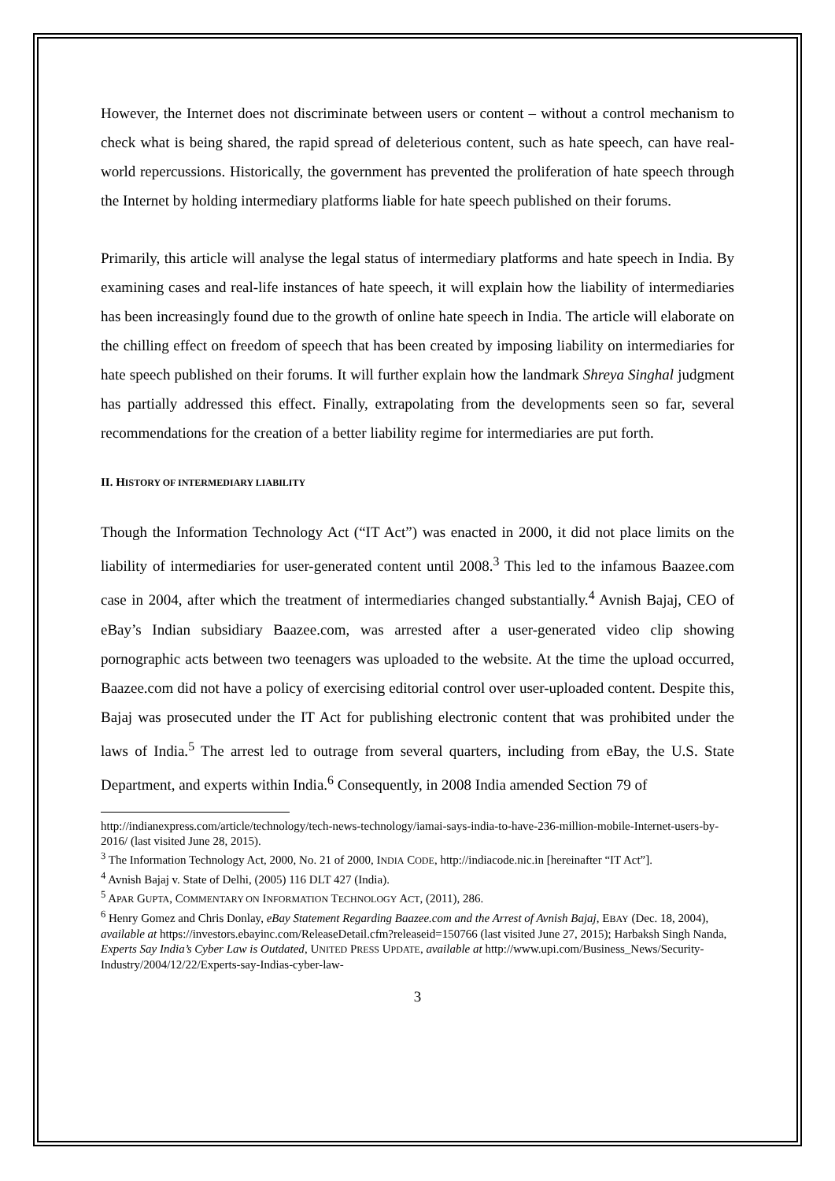However, the Internet does not discriminate between users or content – without a control mechanism to check what is being shared, the rapid spread of deleterious content, such as hate speech, can have real-world repercussions. Historically, the government has prevented the proliferation of hate speech through the Internet by holding intermediary platforms liable for hate speech published on their forums.
Primarily, this article will analyse the legal status of intermediary platforms and hate speech in India. By examining cases and real-life instances of hate speech, it will explain how the liability of intermediaries has been increasingly found due to the growth of online hate speech in India. The article will elaborate on the chilling effect on freedom of speech that has been created by imposing liability on intermediaries for hate speech published on their forums. It will further explain how the landmark Shreya Singhal judgment has partially addressed this effect. Finally, extrapolating from the developments seen so far, several recommendations for the creation of a better liability regime for intermediaries are put forth.
II. HISTORY OF INTERMEDIARY LIABILITY
Though the Information Technology Act (“IT Act”) was enacted in 2000, it did not place limits on the liability of intermediaries for user-generated content until 2008.<sup>3</sup> This led to the infamous Baazee.com case in 2004, after which the treatment of intermediaries changed substantially.<sup>4</sup> Avnish Bajaj, CEO of eBay’s Indian subsidiary Baazee.com, was arrested after a user-generated video clip showing pornographic acts between two teenagers was uploaded to the website. At the time the upload occurred, Baazee.com did not have a policy of exercising editorial control over user-uploaded content. Despite this, Bajaj was prosecuted under the IT Act for publishing electronic content that was prohibited under the laws of India.<sup>5</sup> The arrest led to outrage from several quarters, including from eBay, the U.S. State Department, and experts within India.<sup>6</sup> Consequently, in 2008 India amended Section 79 of
http://indianexpress.com/article/technology/tech-news-technology/iamai-says-india-to-have-236-million-mobile-Internet-users-by-2016/ (last visited June 28, 2015).
<sup>3</sup> The Information Technology Act, 2000, No. 21 of 2000, INDIA CODE, http://indiacode.nic.in [hereinafter “IT Act”].
<sup>4</sup> Avnish Bajaj v. State of Delhi, (2005) 116 DLT 427 (India).
<sup>5</sup> APAR GUPTA, COMMENTARY ON INFORMATION TECHNOLOGY ACT, (2011), 286.
<sup>6</sup> Henry Gomez and Chris Donlay, eBay Statement Regarding Baazee.com and the Arrest of Avnish Bajaj, EBAY (Dec. 18, 2004), available at https://investors.ebayinc.com/ReleaseDetail.cfm?releaseid=150766 (last visited June 27, 2015); Harbaksh Singh Nanda, Experts Say India’s Cyber Law is Outdated, UNITED PRESS UPDATE, available at http://www.upi.com/Business_News/Security-Industry/2004/12/22/Experts-say-Indias-cyber-law-
3